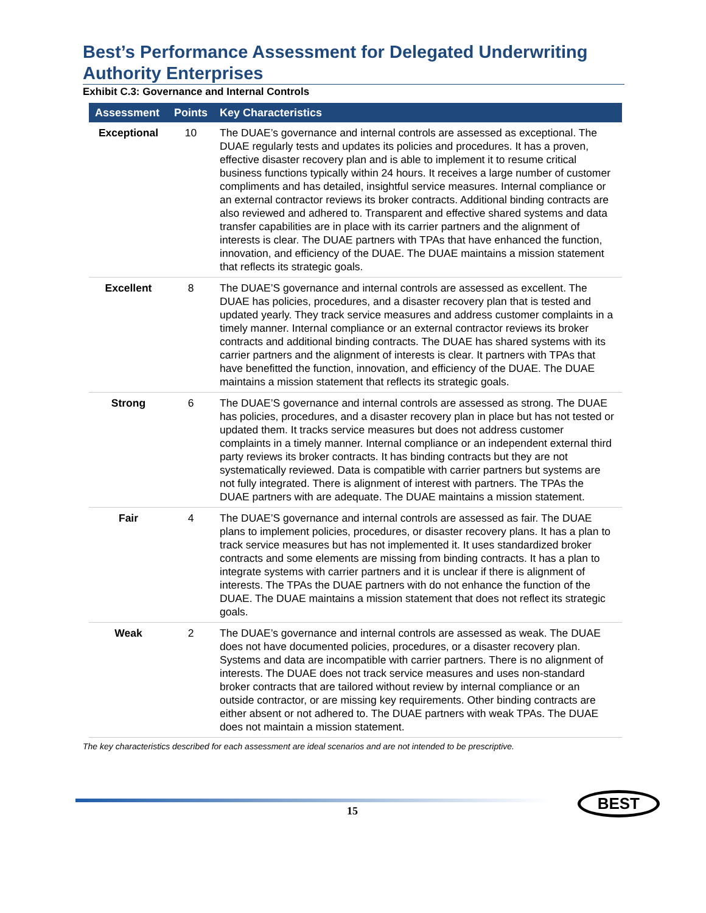Best’s Performance Assessment for Delegated Underwriting Authority Enterprises
Exhibit C.3: Governance and Internal Controls
| Assessment | Points | Key Characteristics |
| --- | --- | --- |
| Exceptional | 10 | The DUAE’s governance and internal controls are assessed as exceptional. The DUAE regularly tests and updates its policies and procedures. It has a proven, effective disaster recovery plan and is able to implement it to resume critical business functions typically within 24 hours. It receives a large number of customer compliments and has detailed, insightful service measures. Internal compliance or an external contractor reviews its broker contracts. Additional binding contracts are also reviewed and adhered to. Transparent and effective shared systems and data transfer capabilities are in place with its carrier partners and the alignment of interests is clear. The DUAE partners with TPAs that have enhanced the function, innovation, and efficiency of the DUAE. The DUAE maintains a mission statement that reflects its strategic goals. |
| Excellent | 8 | The DUAE’S governance and internal controls are assessed as excellent. The DUAE has policies, procedures, and a disaster recovery plan that is tested and updated yearly. They track service measures and address customer complaints in a timely manner. Internal compliance or an external contractor reviews its broker contracts and additional binding contracts. The DUAE has shared systems with its carrier partners and the alignment of interests is clear. It partners with TPAs that have benefitted the function, innovation, and efficiency of the DUAE. The DUAE maintains a mission statement that reflects its strategic goals. |
| Strong | 6 | The DUAE’S governance and internal controls are assessed as strong. The DUAE has policies, procedures, and a disaster recovery plan in place but has not tested or updated them. It tracks service measures but does not address customer complaints in a timely manner. Internal compliance or an independent external third party reviews its broker contracts. It has binding contracts but they are not systematically reviewed. Data is compatible with carrier partners but systems are not fully integrated. There is alignment of interest with partners. The TPAs the DUAE partners with are adequate. The DUAE maintains a mission statement. |
| Fair | 4 | The DUAE’S governance and internal controls are assessed as fair. The DUAE plans to implement policies, procedures, or disaster recovery plans. It has a plan to track service measures but has not implemented it. It uses standardized broker contracts and some elements are missing from binding contracts. It has a plan to integrate systems with carrier partners and it is unclear if there is alignment of interests. The TPAs the DUAE partners with do not enhance the function of the DUAE. The DUAE maintains a mission statement that does not reflect its strategic goals. |
| Weak | 2 | The DUAE’s governance and internal controls are assessed as weak. The DUAE does not have documented policies, procedures, or a disaster recovery plan. Systems and data are incompatible with carrier partners. There is no alignment of interests. The DUAE does not track service measures and uses non-standard broker contracts that are tailored without review by internal compliance or an outside contractor, or are missing key requirements. Other binding contracts are either absent or not adhered to. The DUAE partners with weak TPAs. The DUAE does not maintain a mission statement. |
The key characteristics described for each assessment are ideal scenarios and are not intended to be prescriptive.
15
BEST